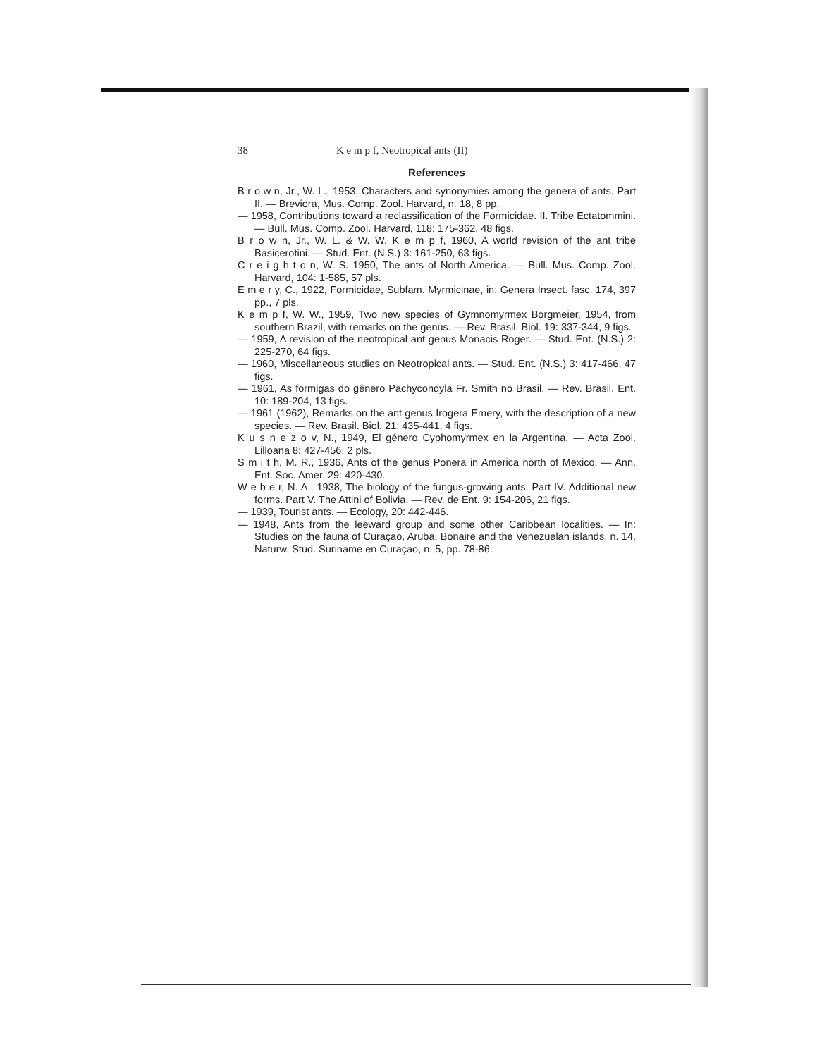38 K e m p f, Neotropical ants (II)
References
B r o w n, Jr., W. L., 1953, Characters and synonymies among the genera of ants. Part II. — Breviora, Mus. Comp. Zool. Harvard, n. 18, 8 pp.
— 1958, Contributions toward a reclassification of the Formicidae. II. Tribe Ectatommini. — Bull. Mus. Comp. Zool. Harvard, 118: 175-362, 48 figs.
B r o w n, Jr., W. L. & W. W. K e m p f, 1960, A world revision of the ant tribe Basicerotini. — Stud. Ent. (N.S.) 3: 161-250, 63 figs.
C r e i g h t o n, W. S. 1950, The ants of North America. — Bull. Mus. Comp. Zool. Harvard, 104: 1-585, 57 pls.
E m e r y, C., 1922, Formicidae, Subfam. Myrmicinae, in: Genera Insect. fasc. 174, 397 pp., 7 pls.
K e m p f, W. W., 1959, Two new species of Gymnomyrmex Borgmeier, 1954, from southern Brazil, with remarks on the genus. — Rev. Brasil. Biol. 19: 337-344, 9 figs.
— 1959, A revision of the neotropical ant genus Monacis Roger. — Stud. Ent. (N.S.) 2: 225-270, 64 figs.
— 1960, Miscellaneous studies on Neotropical ants. — Stud. Ent. (N.S.) 3: 417-466, 47 figs.
— 1961, As formigas do gênero Pachycondyla Fr. Smith no Brasil. — Rev. Brasil. Ent. 10: 189-204, 13 figs.
— 1961 (1962), Remarks on the ant genus Irogera Emery, with the description of a new species. — Rev. Brasil. Biol. 21: 435-441, 4 figs.
K u s n e z o v, N., 1949, El género Cyphomyrmex en la Argentina. — Acta Zool. Lilloana 8: 427-456, 2 pls.
S m i t h, M. R., 1936, Ants of the genus Ponera in America north of Mexico. — Ann. Ent. Soc. Amer. 29: 420-430.
W e b e r, N. A., 1938, The biology of the fungus-growing ants. Part IV. Additional new forms. Part V. The Attini of Bolivia. — Rev. de Ent. 9: 154-206, 21 figs.
— 1939, Tourist ants. — Ecology, 20: 442-446.
— 1948, Ants from the leeward group and some other Caribbean localities. — In: Studies on the fauna of Curaçao, Aruba, Bonaire and the Venezuelan islands. n. 14. Naturw. Stud. Suriname en Curaçao, n. 5, pp. 78-86.